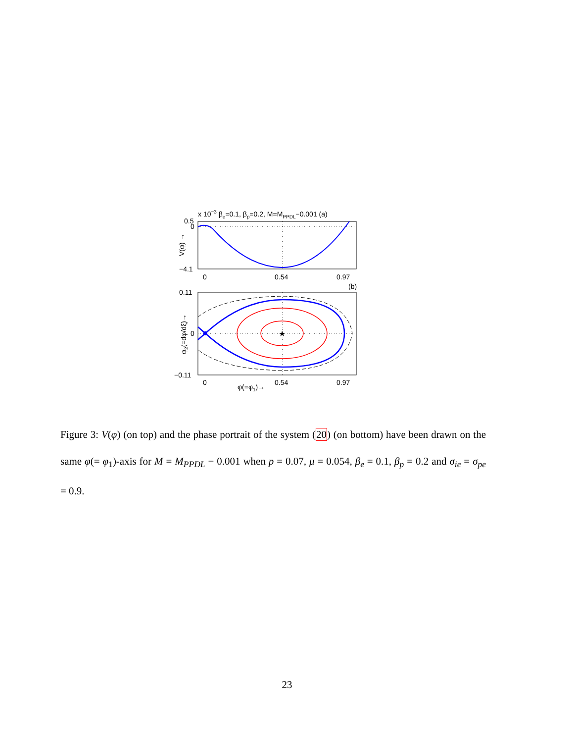x 10−3 βe=0.1, βp=0.2, M=MPPDL−0.001 (a)
0.5
0
−4.1
0
0.54
0.97
V(φ) →
(b)
0.11
0
−0.11
0
0.54
0.97
φ(=φ1)→
φ2(=dφ/dξ)→
★
Figure 3: V(φ) (on top) and the phase portrait of the system (20) (on bottom) have been drawn on the same φ(= φ<sub>1</sub>)-axis for M = M<sub>PPDL</sub> − 0.001 when p = 0.07, μ = 0.054, β<sub>e</sub> = 0.1, β<sub>p</sub> = 0.2 and σ<sub>ie</sub> = σ<sub>pe</sub> = 0.9.
23